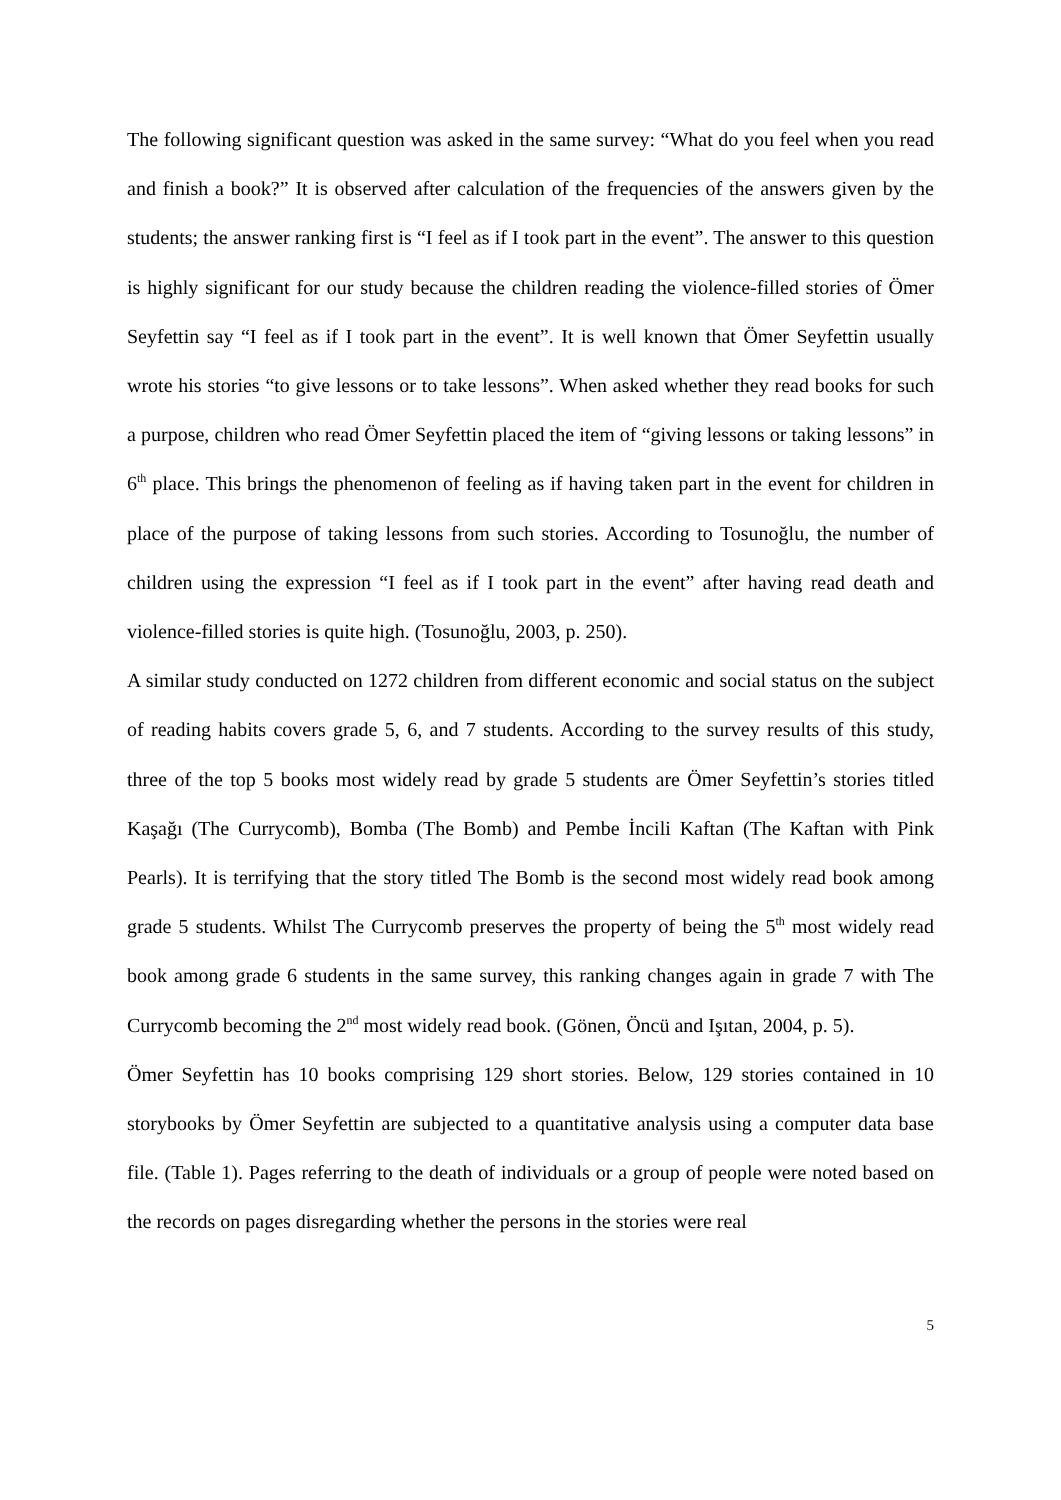The following significant question was asked in the same survey: “What do you feel when you read and finish a book?” It is observed after calculation of the frequencies of the answers given by the students; the answer ranking first is “I feel as if I took part in the event”. The answer to this question is highly significant for our study because the children reading the violence-filled stories of Ömer Seyfettin say “I feel as if I took part in the event”. It is well known that Ömer Seyfettin usually wrote his stories “to give lessons or to take lessons”. When asked whether they read books for such a purpose, children who read Ömer Seyfettin placed the item of “giving lessons or taking lessons” in 6<sup>th</sup> place. This brings the phenomenon of feeling as if having taken part in the event for children in place of the purpose of taking lessons from such stories. According to Tosunoğlu, the number of children using the expression “I feel as if I took part in the event” after having read death and violence-filled stories is quite high. (Tosunoğlu, 2003, p. 250).
A similar study conducted on 1272 children from different economic and social status on the subject of reading habits covers grade 5, 6, and 7 students. According to the survey results of this study, three of the top 5 books most widely read by grade 5 students are Ömer Seyfettin’s stories titled Kaşağı (The Currycomb), Bomba (The Bomb) and Pembe İncili Kaftan (The Kaftan with Pink Pearls). It is terrifying that the story titled The Bomb is the second most widely read book among grade 5 students. Whilst The Currycomb preserves the property of being the 5<sup>th</sup> most widely read book among grade 6 students in the same survey, this ranking changes again in grade 7 with The Currycomb becoming the 2<sup>nd</sup> most widely read book. (Gönen, Öncü and Işıtan, 2004, p. 5).
Ömer Seyfettin has 10 books comprising 129 short stories. Below, 129 stories contained in 10 storybooks by Ömer Seyfettin are subjected to a quantitative analysis using a computer data base file. (Table 1). Pages referring to the death of individuals or a group of people were noted based on the records on pages disregarding whether the persons in the stories were real
5